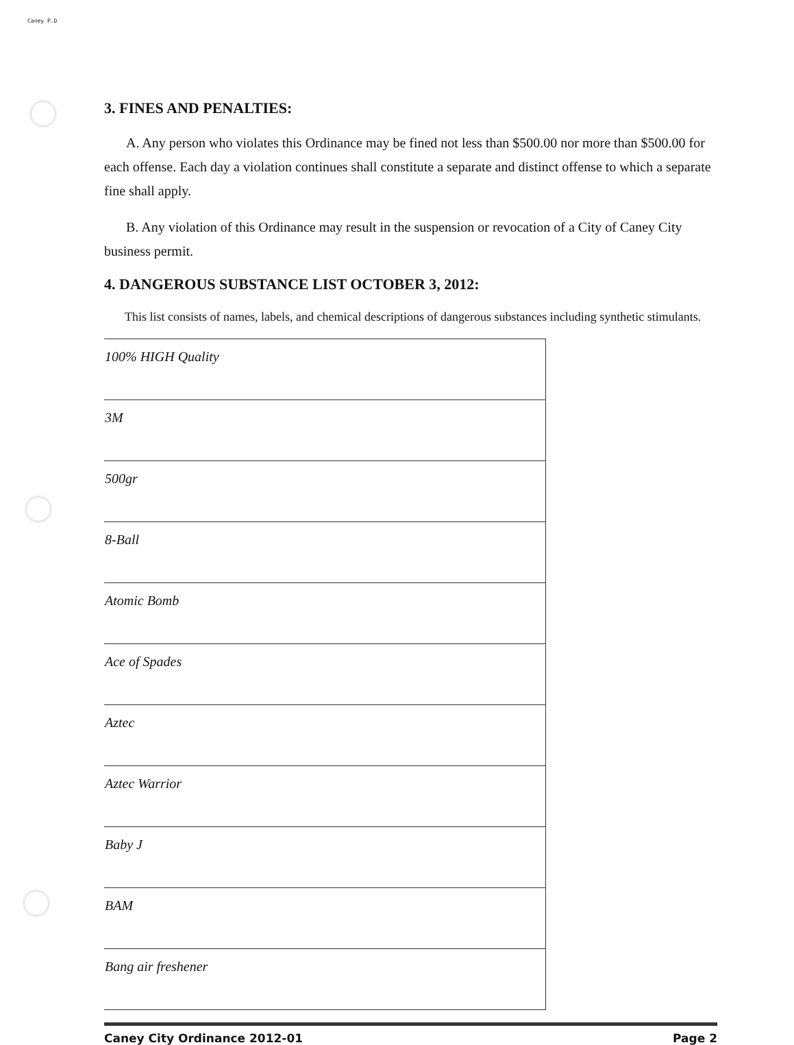Caney P.D
3. FINES AND PENALTIES:
A. Any person who violates this Ordinance may be fined not less than $500.00 nor more than $500.00 for each offense. Each day a violation continues shall constitute a separate and distinct offense to which a separate fine shall apply.
B. Any violation of this Ordinance may result in the suspension or revocation of a City of Caney City business permit.
4. DANGEROUS SUBSTANCE LIST OCTOBER 3, 2012:
This list consists of names, labels, and chemical descriptions of dangerous substances including synthetic stimulants.
| 100% HIGH Quality |
| 3M |
| 500gr |
| 8-Ball |
| Atomic Bomb |
| Ace of Spades |
| Aztec |
| Aztec Warrior |
| Baby J |
| BAM |
| Bang air freshener |
Caney City Ordinance 2012-01 Page 2